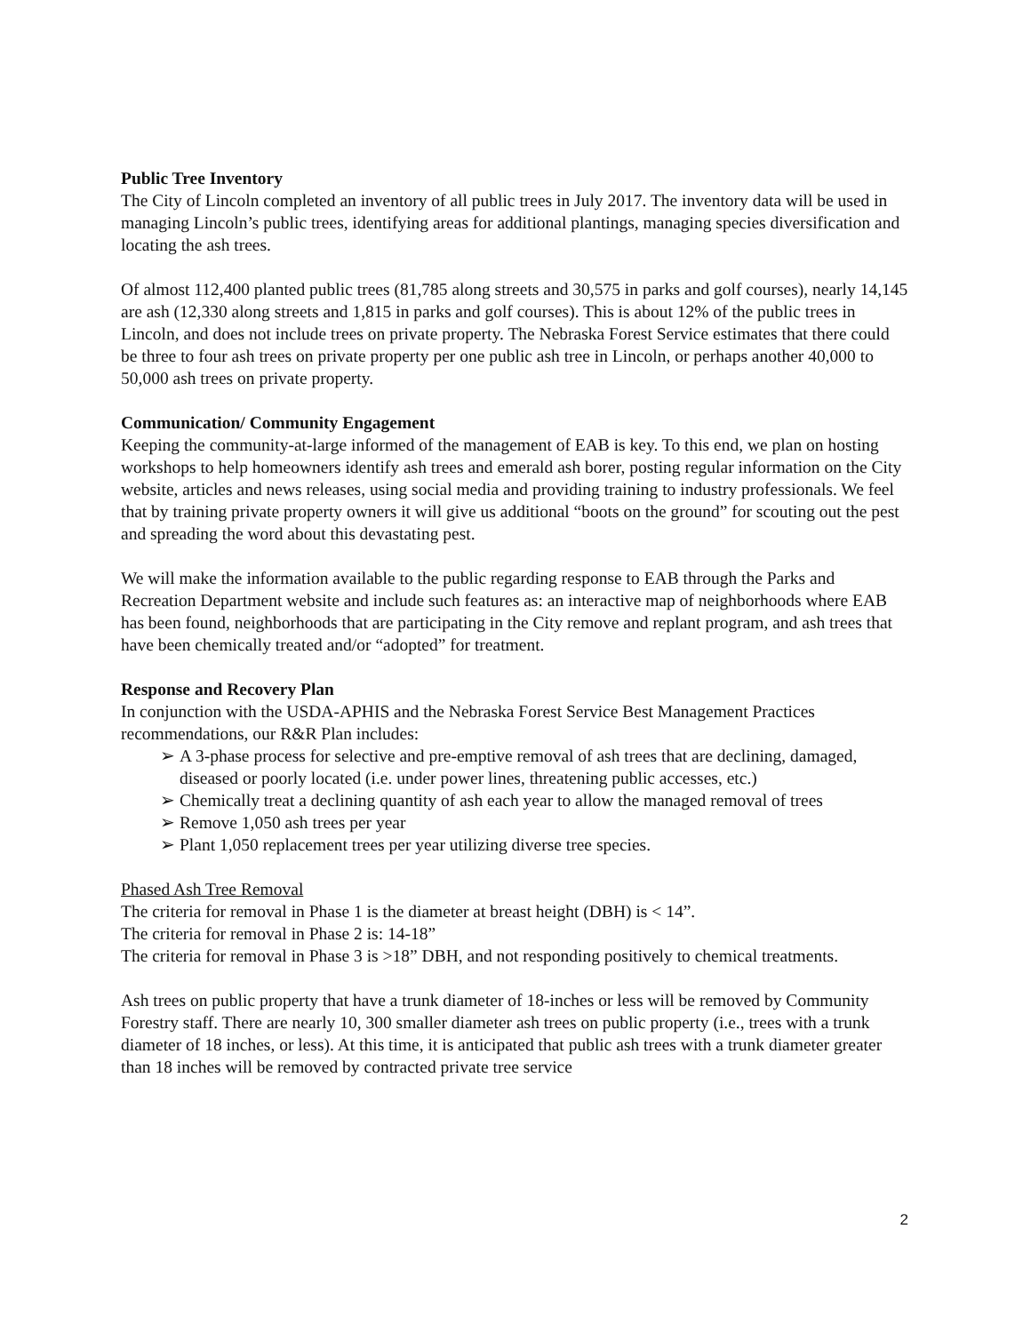Public Tree Inventory
The City of Lincoln completed an inventory of all public trees in July 2017. The inventory data will be used in managing Lincoln’s public trees, identifying areas for additional plantings, managing species diversification and locating the ash trees.
Of almost 112,400 planted public trees (81,785 along streets and 30,575 in parks and golf courses), nearly 14,145 are ash (12,330 along streets and 1,815 in parks and golf courses). This is about 12% of the public trees in Lincoln, and does not include trees on private property. The Nebraska Forest Service estimates that there could be three to four ash trees on private property per one public ash tree in Lincoln, or perhaps another 40,000 to 50,000 ash trees on private property.
Communication/ Community Engagement
Keeping the community-at-large informed of the management of EAB is key. To this end, we plan on hosting workshops to help homeowners identify ash trees and emerald ash borer, posting regular information on the City website, articles and news releases, using social media and providing training to industry professionals. We feel that by training private property owners it will give us additional “boots on the ground” for scouting out the pest and spreading the word about this devastating pest.
We will make the information available to the public regarding response to EAB through the Parks and Recreation Department website and include such features as: an interactive map of neighborhoods where EAB has been found, neighborhoods that are participating in the City remove and replant program, and ash trees that have been chemically treated and/or “adopted” for treatment.
Response and Recovery Plan
In conjunction with the USDA-APHIS and the Nebraska Forest Service Best Management Practices recommendations, our R&R Plan includes:
➢ A 3-phase process for selective and pre-emptive removal of ash trees that are declining, damaged, diseased or poorly located (i.e. under power lines, threatening public accesses, etc.)
➢ Chemically treat a declining quantity of ash each year to allow the managed removal of trees
➢ Remove 1,050 ash trees per year
➢ Plant 1,050 replacement trees per year utilizing diverse tree species.
Phased Ash Tree Removal
The criteria for removal in Phase 1 is the diameter at breast height (DBH) is < 14”.
The criteria for removal in Phase 2 is: 14-18”
The criteria for removal in Phase 3 is >18” DBH, and not responding positively to chemical treatments.
Ash trees on public property that have a trunk diameter of 18-inches or less will be removed by Community Forestry staff. There are nearly 10, 300 smaller diameter ash trees on public property (i.e., trees with a trunk diameter of 18 inches, or less). At this time, it is anticipated that public ash trees with a trunk diameter greater than 18 inches will be removed by contracted private tree service
2